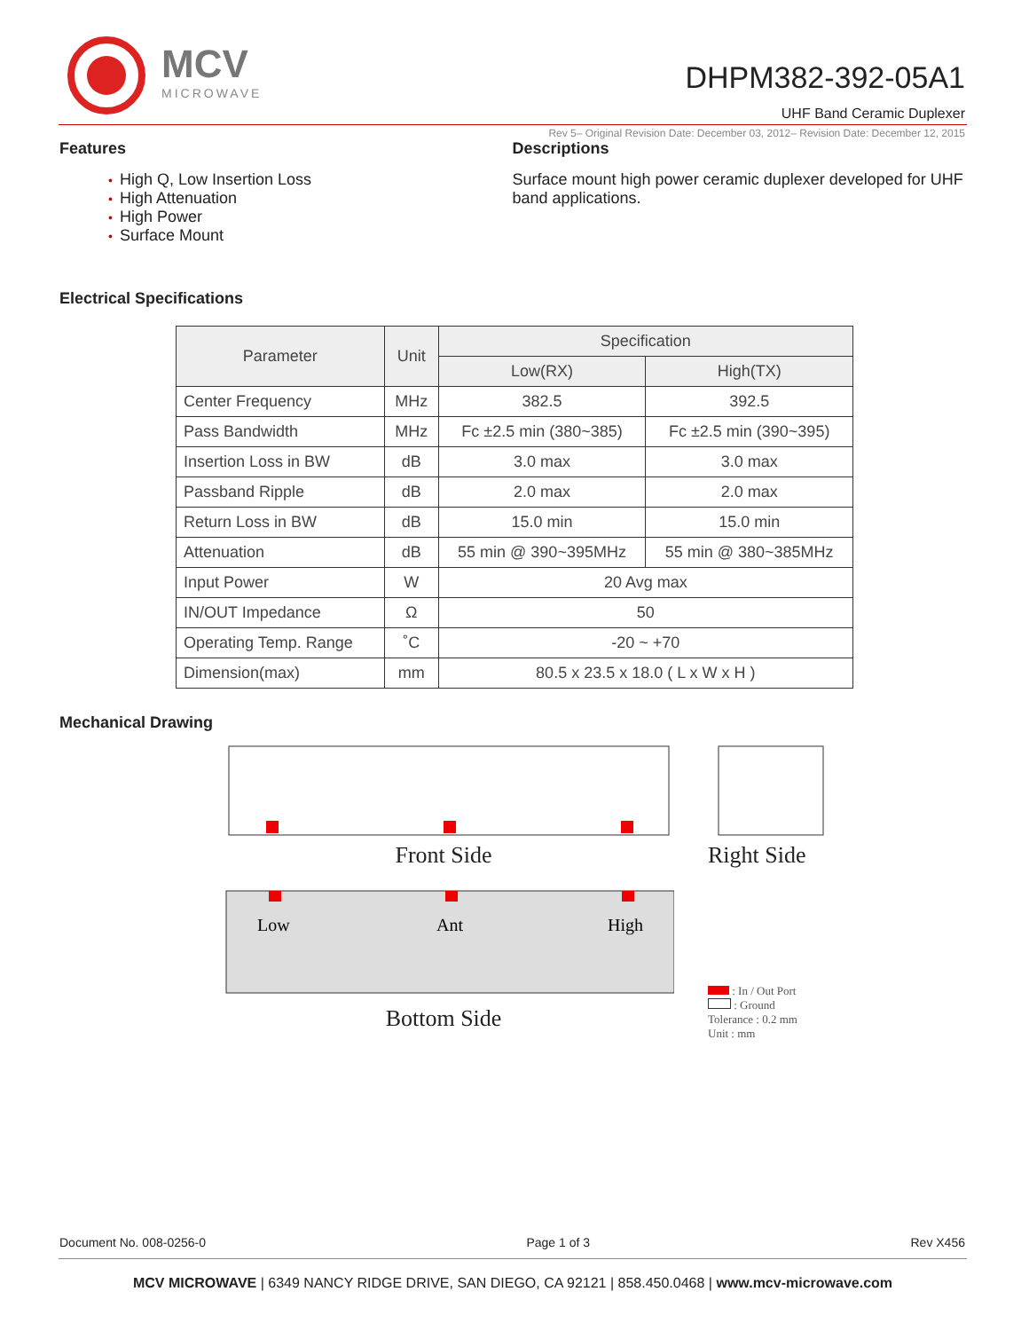MCV
MICROWAVE
DHPM382-392-05A1
UHF Band Ceramic Duplexer
Rev 5– Original Revision Date: December 03, 2012– Revision Date: December 12, 2015
Features
• High Q, Low Insertion Loss
• High Attenuation
• High Power
• Surface Mount
Descriptions
Surface mount high power ceramic duplexer developed for UHF band applications.
Electrical Specifications
| Parameter | Unit | Specification | |
| --- | --- | --- | --- |
| | | Low(RX) | High(TX) |
| Center Frequency | MHz | 382.5 | 392.5 |
| Pass Bandwidth | MHz | Fc ±2.5 min (380~385) | Fc ±2.5 min (390~395) |
| Insertion Loss in BW | dB | 3.0 max | 3.0 max |
| Passband Ripple | dB | 2.0 max | 2.0 max |
| Return Loss in BW | dB | 15.0 min | 15.0 min |
| Attenuation | dB | 55 min @ 390~395MHz | 55 min @ 380~385MHz |
| Input Power | W | 20 Avg max | |
| IN/OUT Impedance | Ω | 50 | |
| Operating Temp. Range | ˚C | -20 ~ +70 | |
| Dimension(max) | mm | 80.5 x 23.5 x 18.0 ( L x W x H ) | |
Mechanical Drawing
Front Side
Low
Ant
High
Bottom Side
Right Side
: In / Out Port
: Ground
Tolerance : 0.2 mm
Unit : mm
Document No. 008-0256-0 Page 1 of 3 Rev X456
MCV MICROWAVE | 6349 NANCY RIDGE DRIVE, SAN DIEGO, CA 92121 | 858.450.0468 | www.mcv-microwave.com